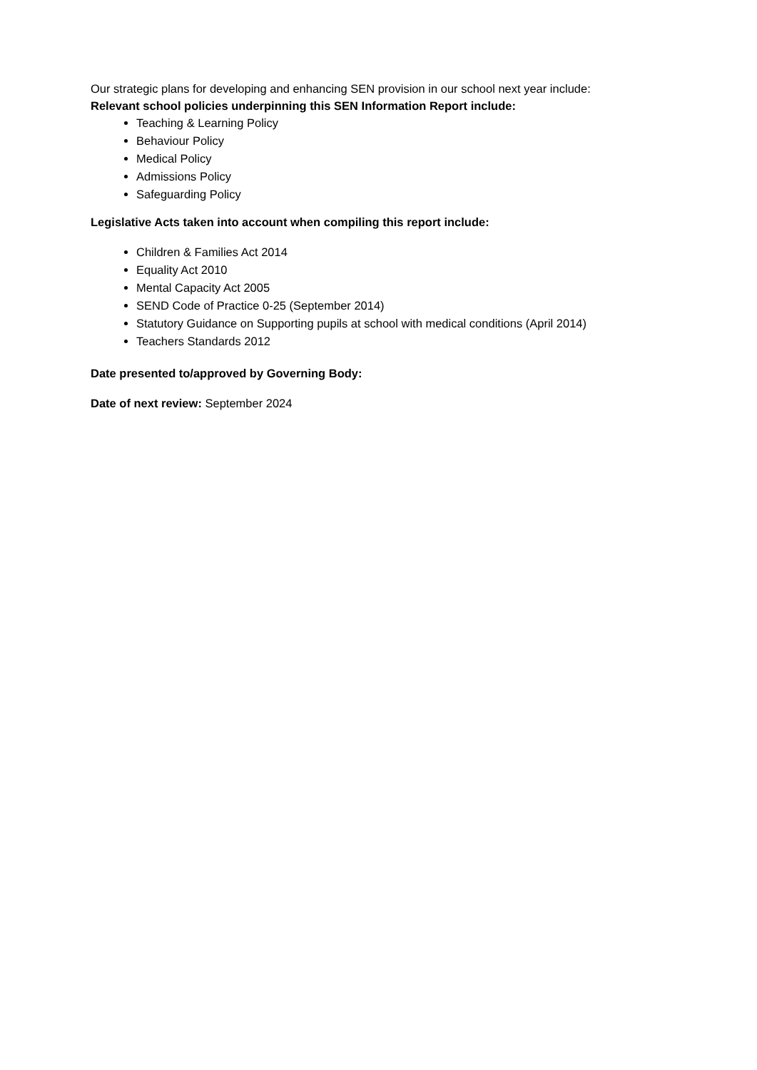Our strategic plans for developing and enhancing SEN provision in our school next year include:
Relevant school policies underpinning this SEN Information Report include:
Teaching & Learning Policy
Behaviour Policy
Medical Policy
Admissions Policy
Safeguarding Policy
Legislative Acts taken into account when compiling this report include:
Children & Families Act 2014
Equality Act 2010
Mental Capacity Act 2005
SEND Code of Practice 0-25 (September 2014)
Statutory Guidance on Supporting pupils at school with medical conditions (April 2014)
Teachers Standards 2012
Date presented to/approved by Governing Body:
Date of next review: September 2024